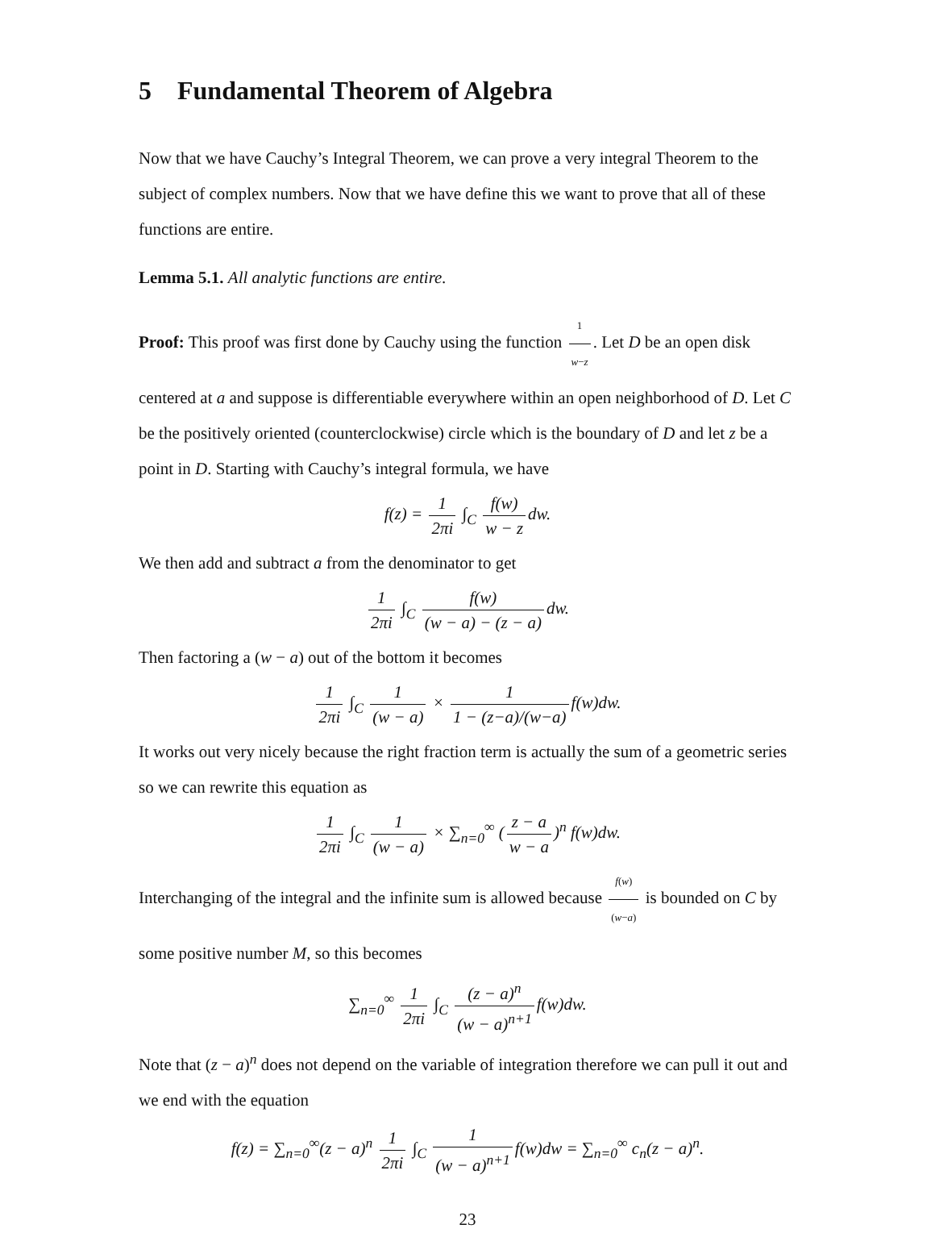5 Fundamental Theorem of Algebra
Now that we have Cauchy’s Integral Theorem, we can prove a very integral Theorem to the subject of complex numbers. Now that we have define this we want to prove that all of these functions are entire.
Lemma 5.1. All analytic functions are entire.
Proof: This proof was first done by Cauchy using the function 1 w−z. Let D be an open disk centered at a and suppose is differentiable everywhere within an open neighborhood of D. Let C be the positively oriented (counterclockwise) circle which is the boundary of D and let z be a point in D. Starting with Cauchy’s integral formula, we have
f(z) = 1 2πi ∫<sub>C</sub> f(w) w − z dw.
We then add and subtract a from the denominator to get
1 2πi ∫<sub>C</sub> f(w) (w − a) − (z − a) dw.
Then factoring a (w − a) out of the bottom it becomes
1 2πi ∫<sub>C</sub> 1 (w − a) × 1 1 − (z−a)/(w−a) f(w)dw.
It works out very nicely because the right fraction term is actually the sum of a geometric series so we can rewrite this equation as
1 2πi ∫<sub>C</sub> 1 (w − a) × ∑<sub>n=0</sub><sup>∞</sup> (z − a w − a)<sup>n</sup> f(w)dw.
Interchanging of the integral and the infinite sum is allowed because f(w) (w−a) is bounded on C by some positive number M, so this becomes
∑<sub>n=0</sub><sup>∞</sup> 1 2πi ∫<sub>C</sub> (z − a)<sup>n</sup> (w − a)<sup>n+1</sup> f(w)dw.
Note that (z − a)<sup>n</sup> does not depend on the variable of integration therefore we can pull it out and we end with the equation
f(z) = ∑<sub>n=0</sub><sup>∞</sup>(z − a)<sup>n</sup> 1 2πi ∫<sub>C</sub> 1 (w − a)<sup>n+1</sup> f(w)dw = ∑<sub>n=0</sub><sup>∞</sup> c<sub>n</sub>(z − a)<sup>n</sup>.
23